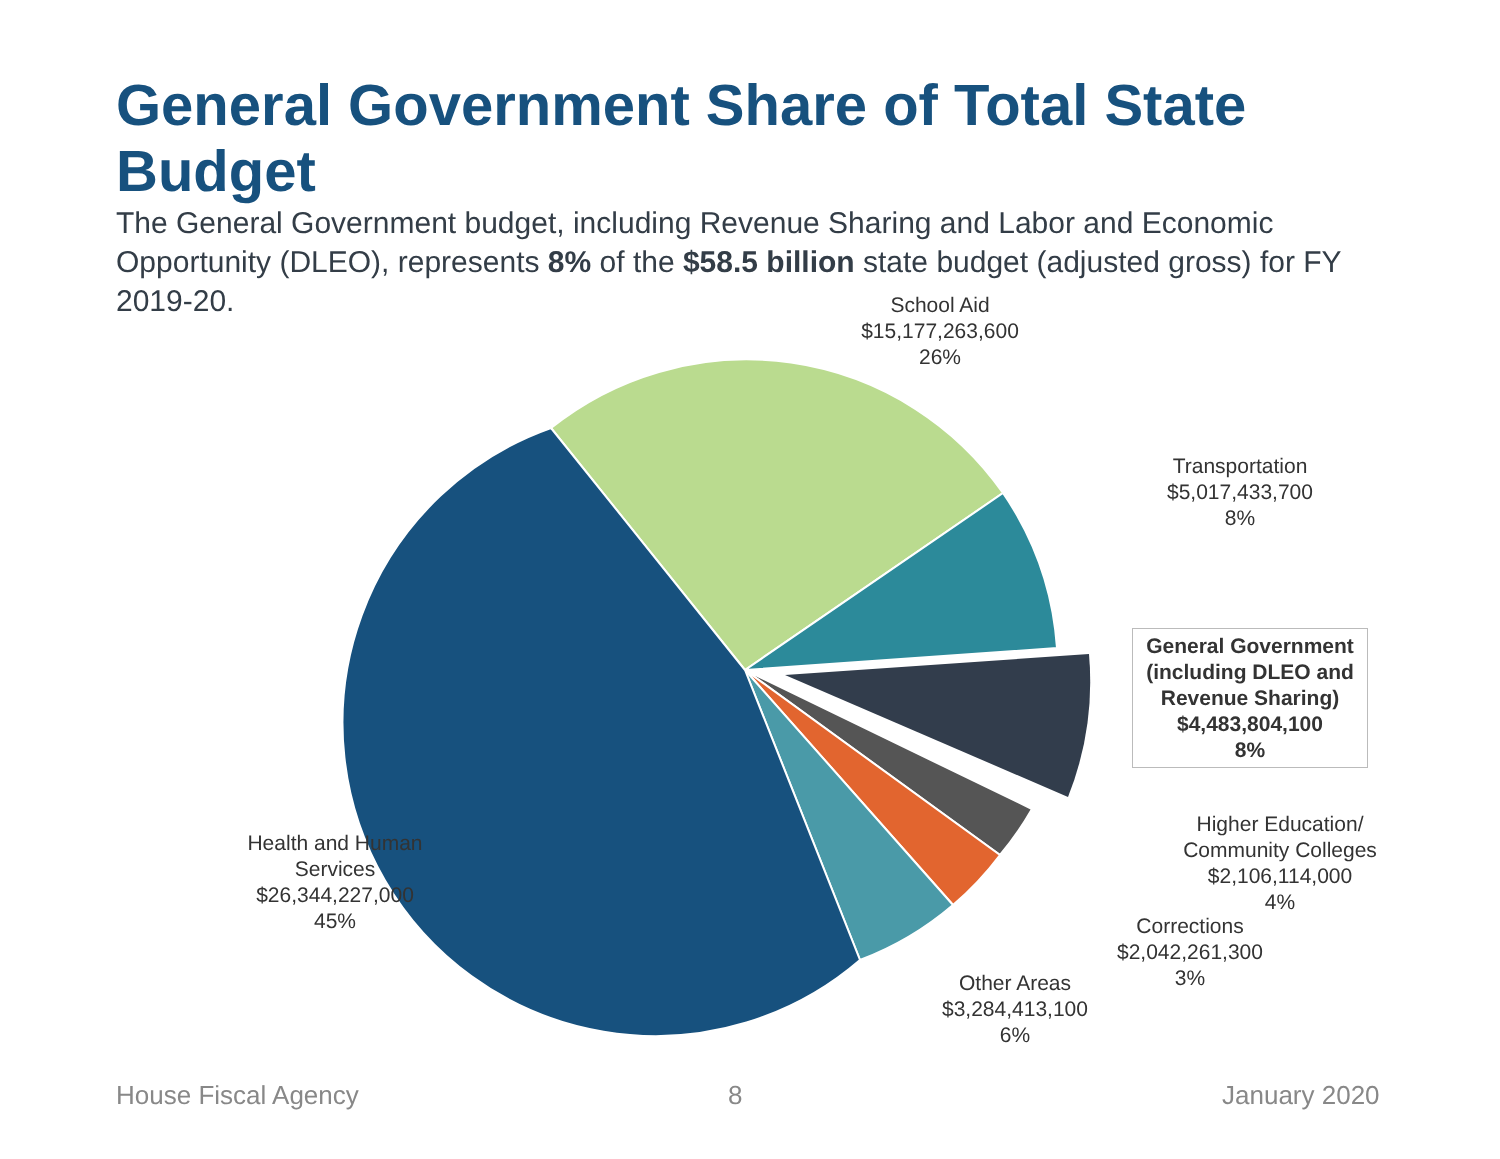General Government Share of Total State Budget
The General Government budget, including Revenue Sharing and Labor and Economic Opportunity (DLEO), represents 8% of the $58.5 billion state budget (adjusted gross) for FY 2019-20.
School Aid
$15,177,263,600
26%
Transportation
$5,017,433,700
8%
General Government (including DLEO and Revenue Sharing)
$4,483,804,100
8%
Higher Education/ Community Colleges
$2,106,114,000
4%
Corrections
$2,042,261,300
3%
Other Areas
$3,284,413,100
6%
Health and Human Services
$26,344,227,000
45%
House Fiscal Agency 8 January 2020